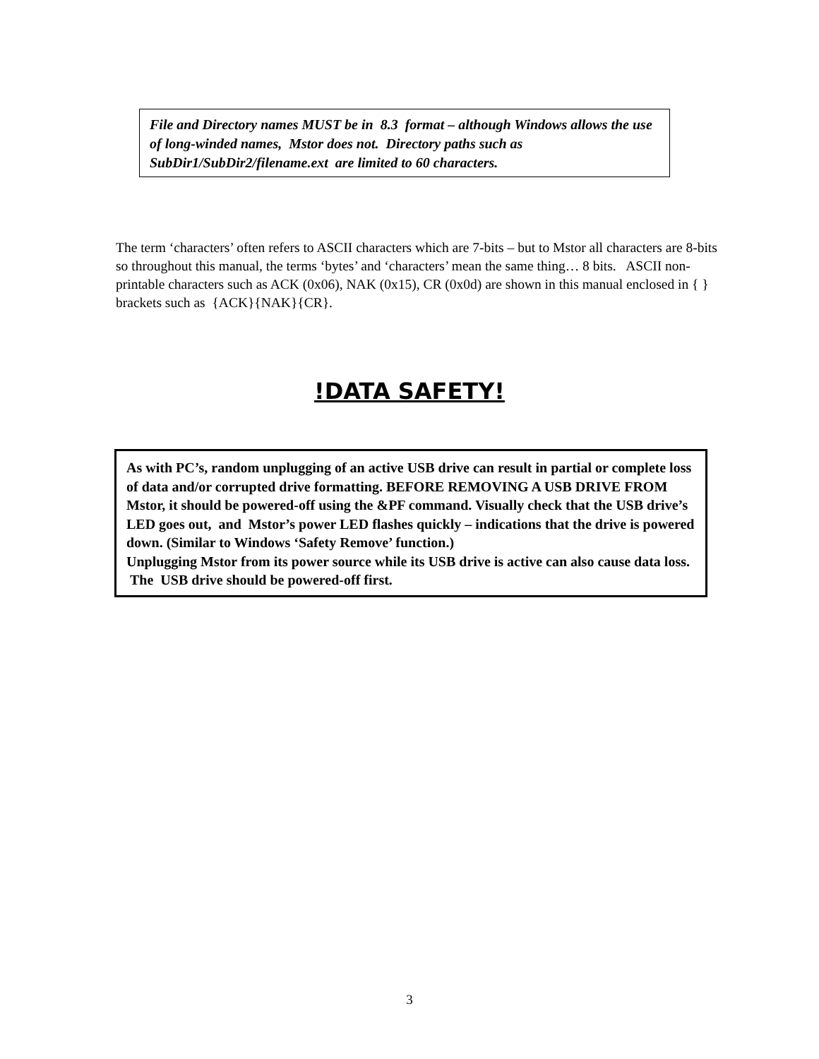File and Directory names MUST be in 8.3 format – although Windows allows the use of long-winded names, Mstor does not. Directory paths such as SubDir1/SubDir2/filename.ext are limited to 60 characters.
The term ‘characters’ often refers to ASCII characters which are 7-bits – but to Mstor all characters are 8-bits so throughout this manual, the terms ‘bytes’ and ‘characters’ mean the same thing… 8 bits. ASCII non-printable characters such as ACK (0x06), NAK (0x15), CR (0x0d) are shown in this manual enclosed in { } brackets such as {ACK}{NAK}{CR}.
!DATA SAFETY!
As with PC’s, random unplugging of an active USB drive can result in partial or complete loss of data and/or corrupted drive formatting. BEFORE REMOVING A USB DRIVE FROM Mstor, it should be powered-off using the &PF command. Visually check that the USB drive’s LED goes out, and Mstor’s power LED flashes quickly – indications that the drive is powered down. (Similar to Windows ‘Safety Remove’ function.)
Unplugging Mstor from its power source while its USB drive is active can also cause data loss. The USB drive should be powered-off first.
3